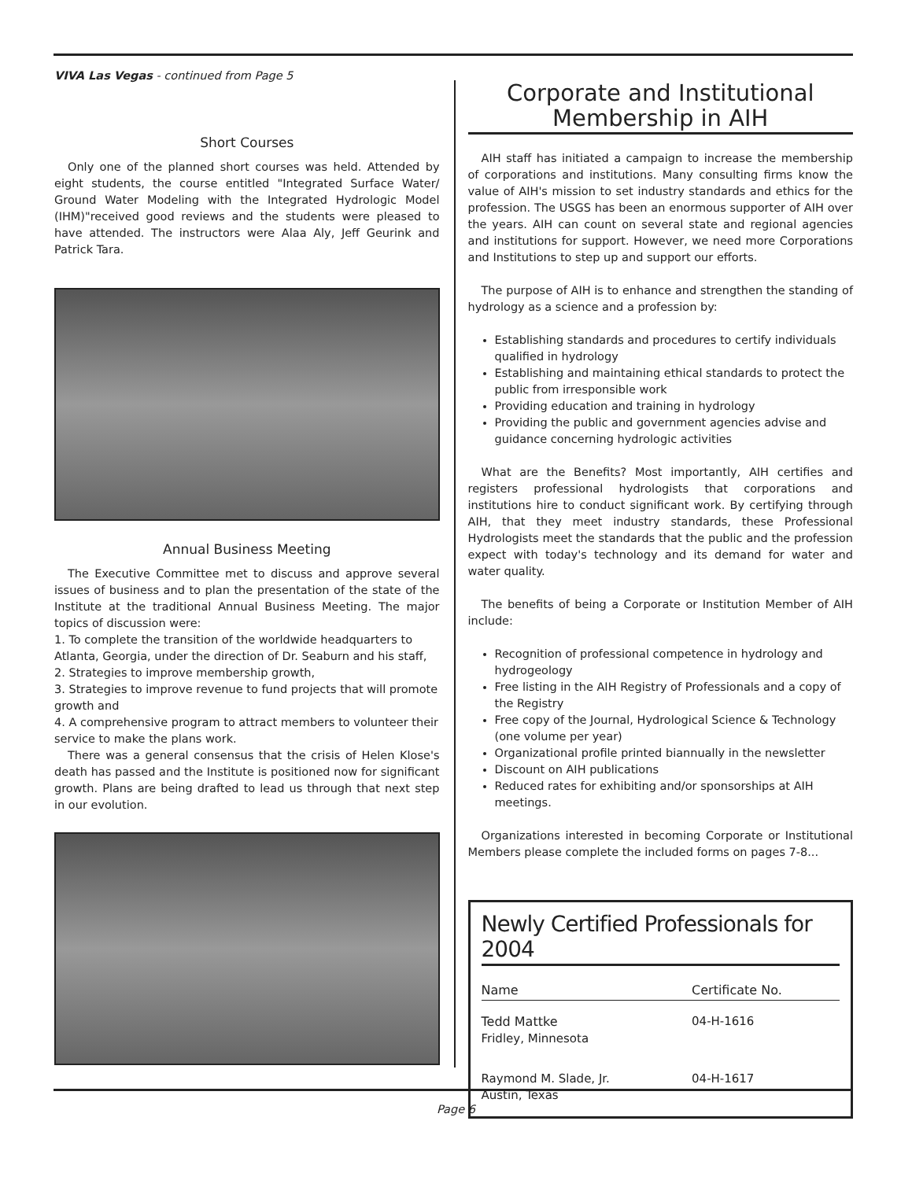VIVA Las Vegas - continued from Page 5
Short Courses
Only one of the planned short courses was held. Attended by eight students, the course entitled "Integrated Surface Water/ Ground Water Modeling with the Integrated Hydrologic Model (IHM)"received good reviews and the students were pleased to have attended. The instructors were Alaa Aly, Jeff Geurink and Patrick Tara.
Annual Business Meeting
The Executive Committee met to discuss and approve several issues of business and to plan the presentation of the state of the Institute at the traditional Annual Business Meeting. The major topics of discussion were:
1. To complete the transition of the worldwide headquarters to Atlanta, Georgia, under the direction of Dr. Seaburn and his staff,
2. Strategies to improve membership growth,
3. Strategies to improve revenue to fund projects that will promote growth and
4. A comprehensive program to attract members to volunteer their service to make the plans work.
There was a general consensus that the crisis of Helen Klose's death has passed and the Institute is positioned now for significant growth. Plans are being drafted to lead us through that next step in our evolution.
Corporate and Institutional
Membership in AIH
AIH staff has initiated a campaign to increase the membership of corporations and institutions. Many consulting firms know the value of AIH's mission to set industry standards and ethics for the profession. The USGS has been an enormous supporter of AIH over the years. AIH can count on several state and regional agencies and institutions for support. However, we need more Corporations and Institutions to step up and support our efforts.
The purpose of AIH is to enhance and strengthen the standing of hydrology as a science and a profession by:
Establishing standards and procedures to certify individuals qualified in hydrology
Establishing and maintaining ethical standards to protect the public from irresponsible work
Providing education and training in hydrology
Providing the public and government agencies advise and guidance concerning hydrologic activities
What are the Benefits? Most importantly, AIH certifies and registers professional hydrologists that corporations and institutions hire to conduct significant work. By certifying through AIH, that they meet industry standards, these Professional Hydrologists meet the standards that the public and the profession expect with today's technology and its demand for water and water quality.
The benefits of being a Corporate or Institution Member of AIH include:
Recognition of professional competence in hydrology and hydrogeology
Free listing in the AIH Registry of Professionals and a copy of the Registry
Free copy of the Journal, Hydrological Science & Technology (one volume per year)
Organizational profile printed biannually in the newsletter
Discount on AIH publications
Reduced rates for exhibiting and/or sponsorships at AIH meetings.
Organizations interested in becoming Corporate or Institutional Members please complete the included forms on pages 7-8...
Newly Certified Professionals for 2004
| Name | Certificate No. |
| --- | --- |
| Tedd Mattke Fridley, Minnesota | 04-H-1616 |
| Raymond M. Slade, Jr. Austin, Texas | 04-H-1617 |
Page 6